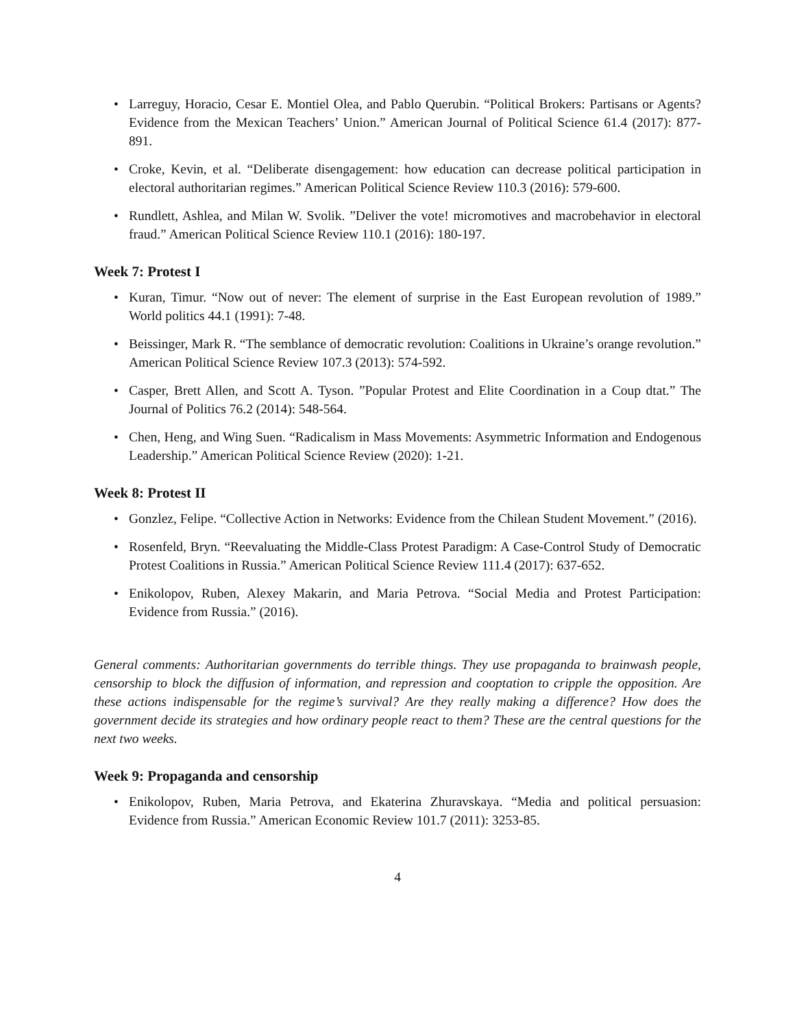• Larreguy, Horacio, Cesar E. Montiel Olea, and Pablo Querubin. “Political Brokers: Partisans or Agents? Evidence from the Mexican Teachers’ Union.” American Journal of Political Science 61.4 (2017): 877-891.
• Croke, Kevin, et al. “Deliberate disengagement: how education can decrease political participation in electoral authoritarian regimes.” American Political Science Review 110.3 (2016): 579-600.
• Rundlett, Ashlea, and Milan W. Svolik. ”Deliver the vote! micromotives and macrobehavior in electoral fraud.” American Political Science Review 110.1 (2016): 180-197.
Week 7: Protest I
• Kuran, Timur. “Now out of never: The element of surprise in the East European revolution of 1989.” World politics 44.1 (1991): 7-48.
• Beissinger, Mark R. “The semblance of democratic revolution: Coalitions in Ukraine’s orange revolution.” American Political Science Review 107.3 (2013): 574-592.
• Casper, Brett Allen, and Scott A. Tyson. ”Popular Protest and Elite Coordination in a Coup dtat.” The Journal of Politics 76.2 (2014): 548-564.
• Chen, Heng, and Wing Suen. “Radicalism in Mass Movements: Asymmetric Information and Endogenous Leadership.” American Political Science Review (2020): 1-21.
Week 8: Protest II
• Gonzlez, Felipe. “Collective Action in Networks: Evidence from the Chilean Student Movement.” (2016).
• Rosenfeld, Bryn. “Reevaluating the Middle-Class Protest Paradigm: A Case-Control Study of Democratic Protest Coalitions in Russia.” American Political Science Review 111.4 (2017): 637-652.
• Enikolopov, Ruben, Alexey Makarin, and Maria Petrova. “Social Media and Protest Participation: Evidence from Russia.” (2016).
General comments: Authoritarian governments do terrible things. They use propaganda to brainwash people, censorship to block the diffusion of information, and repression and cooptation to cripple the opposition. Are these actions indispensable for the regime’s survival? Are they really making a difference? How does the government decide its strategies and how ordinary people react to them? These are the central questions for the next two weeks.
Week 9: Propaganda and censorship
• Enikolopov, Ruben, Maria Petrova, and Ekaterina Zhuravskaya. “Media and political persuasion: Evidence from Russia.” American Economic Review 101.7 (2011): 3253-85.
4